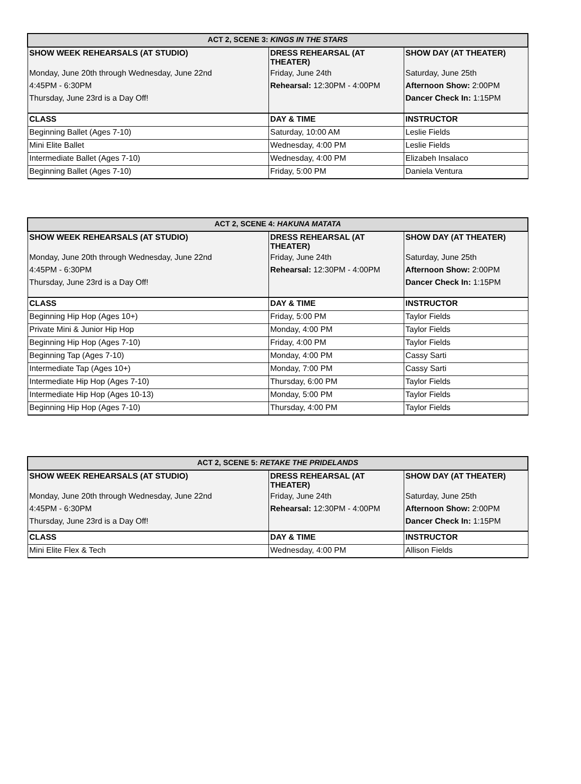| ACT 2, SCENE 3: KINGS IN THE STARS | | |
| --- | --- | --- |
| SHOW WEEK REHEARSALS (AT STUDIO) | DRESS REHEARSAL (AT THEATER) | SHOW DAY (AT THEATER) |
| Monday, June 20th through Wednesday, June 22nd | Friday, June 24th | Saturday, June 25th |
| 4:45PM - 6:30PM | Rehearsal: 12:30PM - 4:00PM | Afternoon Show: 2:00PM |
| Thursday, June 23rd is a Day Off! | | Dancer Check In: 1:15PM |
| CLASS | DAY & TIME | INSTRUCTOR |
| Beginning Ballet (Ages 7-10) | Saturday, 10:00 AM | Leslie Fields |
| Mini Elite Ballet | Wednesday, 4:00 PM | Leslie Fields |
| Intermediate Ballet (Ages 7-10) | Wednesday, 4:00 PM | Elizabeh Insalaco |
| Beginning Ballet (Ages 7-10) | Friday, 5:00 PM | Daniela Ventura |
| ACT 2, SCENE 4: HAKUNA MATATA | | |
| --- | --- | --- |
| SHOW WEEK REHEARSALS (AT STUDIO) | DRESS REHEARSAL (AT THEATER) | SHOW DAY (AT THEATER) |
| Monday, June 20th through Wednesday, June 22nd | Friday, June 24th | Saturday, June 25th |
| 4:45PM - 6:30PM | Rehearsal: 12:30PM - 4:00PM | Afternoon Show: 2:00PM |
| Thursday, June 23rd is a Day Off! | | Dancer Check In: 1:15PM |
| CLASS | DAY & TIME | INSTRUCTOR |
| Beginning Hip Hop (Ages 10+) | Friday, 5:00 PM | Taylor Fields |
| Private Mini & Junior Hip Hop | Monday, 4:00 PM | Taylor Fields |
| Beginning Hip Hop (Ages 7-10) | Friday, 4:00 PM | Taylor Fields |
| Beginning Tap (Ages 7-10) | Monday, 4:00 PM | Cassy Sarti |
| Intermediate Tap (Ages 10+) | Monday, 7:00 PM | Cassy Sarti |
| Intermediate Hip Hop (Ages 7-10) | Thursday, 6:00 PM | Taylor Fields |
| Intermediate Hip Hop (Ages 10-13) | Monday, 5:00 PM | Taylor Fields |
| Beginning Hip Hop (Ages 7-10) | Thursday, 4:00 PM | Taylor Fields |
| ACT 2, SCENE 5: RETAKE THE PRIDELANDS | | |
| --- | --- | --- |
| SHOW WEEK REHEARSALS (AT STUDIO) | DRESS REHEARSAL (AT THEATER) | SHOW DAY (AT THEATER) |
| Monday, June 20th through Wednesday, June 22nd | Friday, June 24th | Saturday, June 25th |
| 4:45PM - 6:30PM | Rehearsal: 12:30PM - 4:00PM | Afternoon Show: 2:00PM |
| Thursday, June 23rd is a Day Off! | | Dancer Check In: 1:15PM |
| CLASS | DAY & TIME | INSTRUCTOR |
| Mini Elite Flex & Tech | Wednesday, 4:00 PM | Allison Fields |